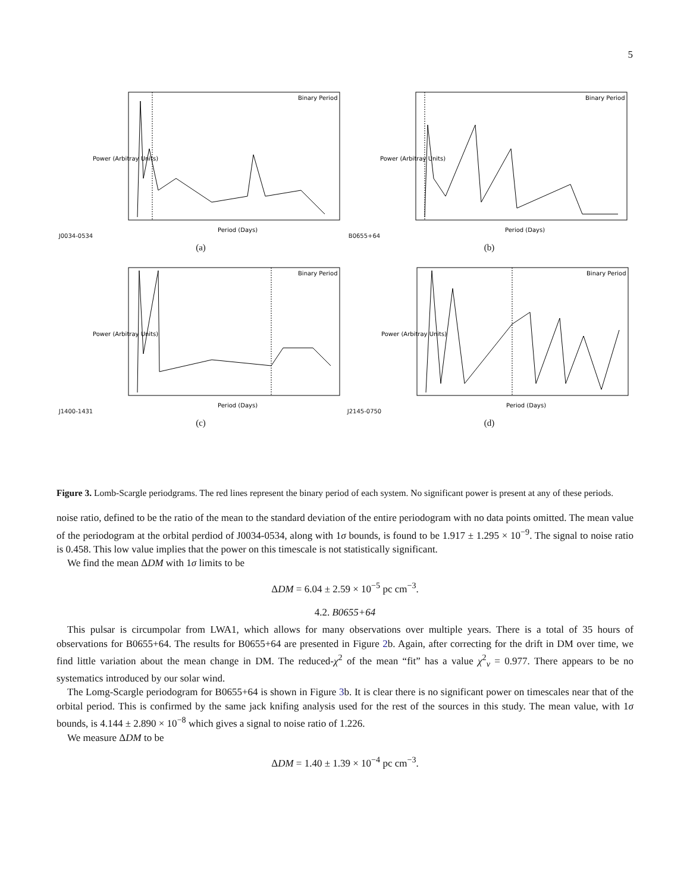5
J0034-0534
Power (Arbitray Units)
Period (Days)
Binary Period
(a)
B0655+64
Power (Arbitray Units)
Period (Days)
Binary Period
(b)
J1400-1431
Power (Arbitray Units)
Period (Days)
Binary Period
(c)
J2145-0750
Power (Arbitray Units)
Period (Days)
Binary Period
(d)
Figure 3. Lomb-Scargle periodgrams. The red lines represent the binary period of each system. No significant power is present at any of these periods.
noise ratio, defined to be the ratio of the mean to the standard deviation of the entire periodogram with no data points omitted. The mean value of the periodogram at the orbital perdiod of J0034-0534, along with 1σ bounds, is found to be 1.917 ± 1.295 × 10<sup>−9</sup>. The signal to noise ratio is 0.458. This low value implies that the power on this timescale is not statistically significant.
We find the mean ΔDM with 1σ limits to be
ΔDM = 6.04 ± 2.59 × 10<sup>−5</sup> pc cm<sup>−3</sup>.
4.2. B0655+64
This pulsar is circumpolar from LWA1, which allows for many observations over multiple years. There is a total of 35 hours of observations for B0655+64. The results for B0655+64 are presented in Figure 2b. Again, after correcting for the drift in DM over time, we find little variation about the mean change in DM. The reduced-χ<sup>2</sup> of the mean “fit” has a value χ<sup>2</sup><sub>ν</sub> = 0.977. There appears to be no systematics introduced by our solar wind.
The Lomg-Scargle periodogram for B0655+64 is shown in Figure 3b. It is clear there is no significant power on timescales near that of the orbital period. This is confirmed by the same jack knifing analysis used for the rest of the sources in this study. The mean value, with 1σ bounds, is 4.144 ± 2.890 × 10<sup>−8</sup> which gives a signal to noise ratio of 1.226.
We measure ΔDM to be
ΔDM = 1.40 ± 1.39 × 10<sup>−4</sup> pc cm<sup>−3</sup>.